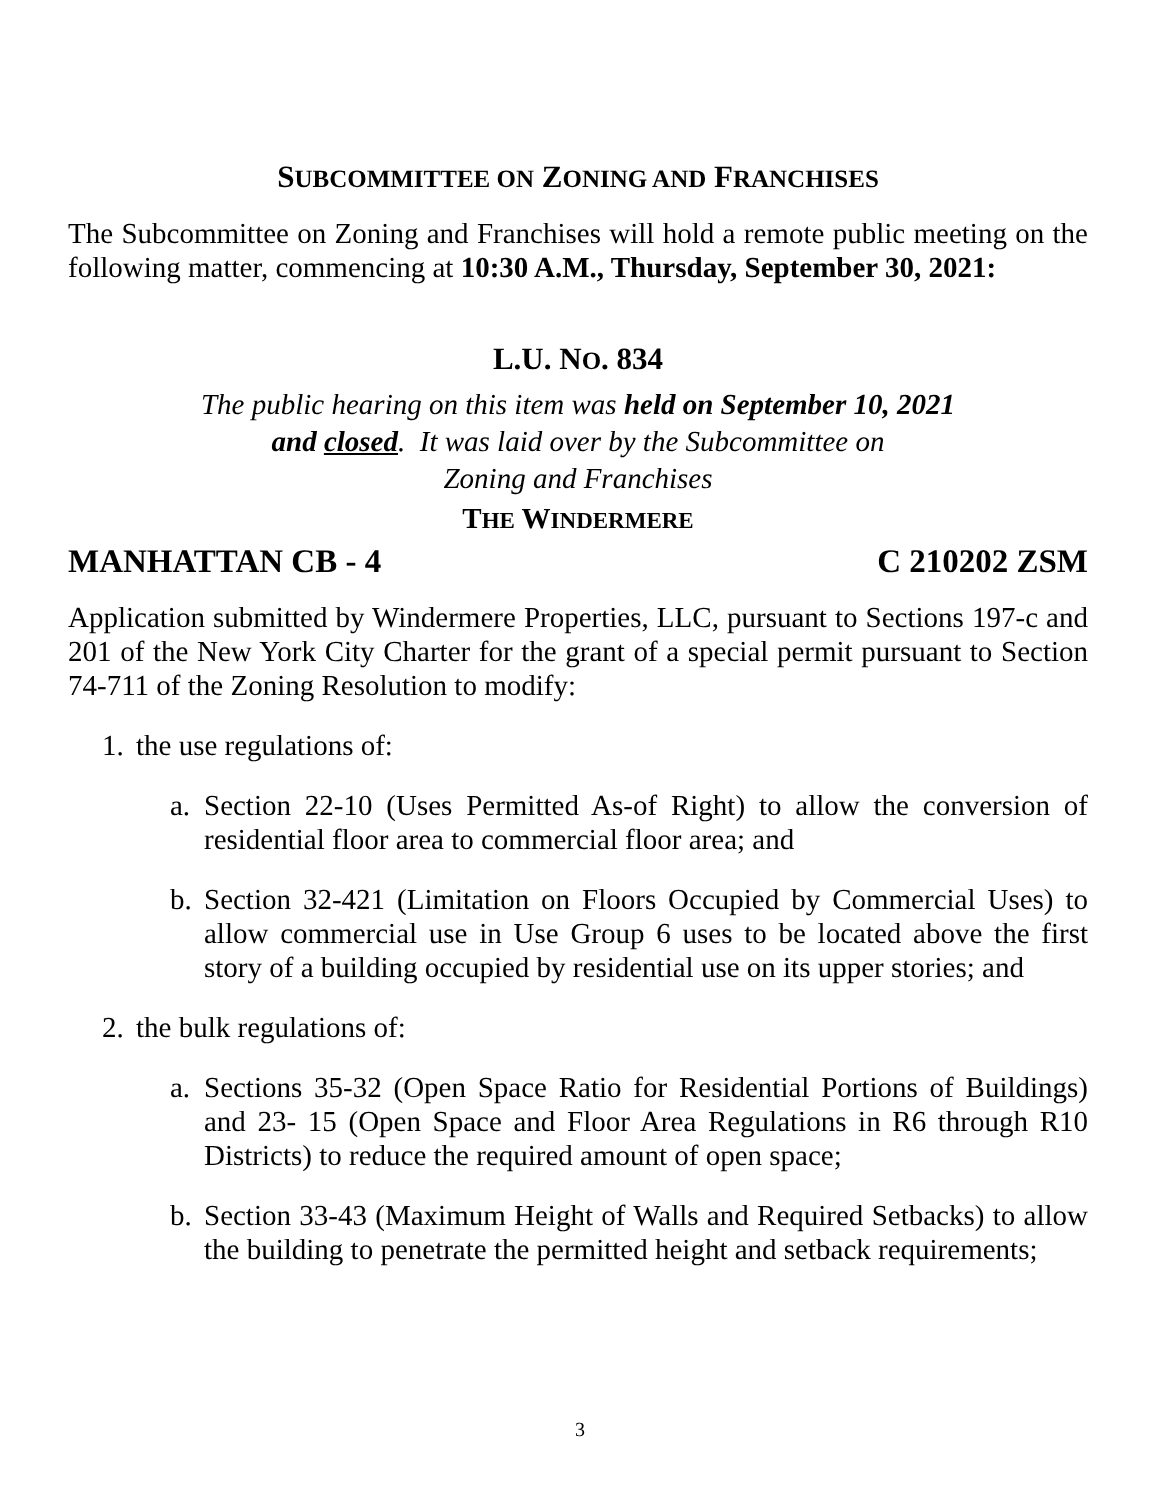SUBCOMMITTEE ON ZONING AND FRANCHISES
The Subcommittee on Zoning and Franchises will hold a remote public meeting on the following matter, commencing at 10:30 A.M., Thursday, September 30, 2021:
L.U. NO. 834
The public hearing on this item was held on September 10, 2021
and closed. It was laid over by the Subcommittee on
Zoning and Franchises
THE WINDERMERE
MANHATTAN CB - 4 C 210202 ZSM
Application submitted by Windermere Properties, LLC, pursuant to Sections 197-c and 201 of the New York City Charter for the grant of a special permit pursuant to Section 74-711 of the Zoning Resolution to modify:
1.
the use regulations of:
a.
Section 22-10 (Uses Permitted As-of Right) to allow the conversion of residential floor area to commercial floor area; and
b.
Section 32-421 (Limitation on Floors Occupied by Commercial Uses) to allow commercial use in Use Group 6 uses to be located above the first story of a building occupied by residential use on its upper stories; and
2.
the bulk regulations of:
a.
Sections 35-32 (Open Space Ratio for Residential Portions of Buildings) and 23- 15 (Open Space and Floor Area Regulations in R6 through R10 Districts) to reduce the required amount of open space;
b.
Section 33-43 (Maximum Height of Walls and Required Setbacks) to allow the building to penetrate the permitted height and setback requirements;
3